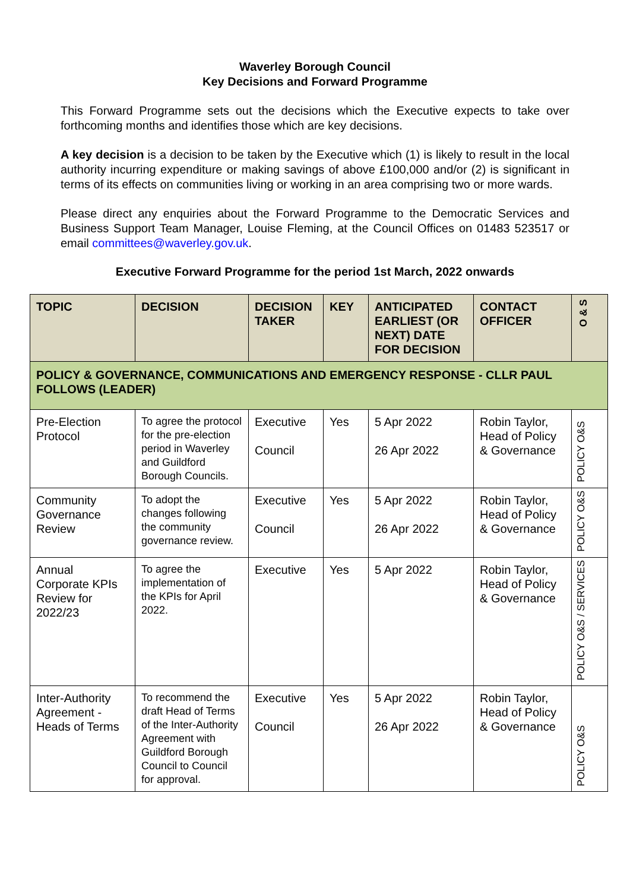Waverley Borough Council
Key Decisions and Forward Programme
This Forward Programme sets out the decisions which the Executive expects to take over forthcoming months and identifies those which are key decisions.
A key decision is a decision to be taken by the Executive which (1) is likely to result in the local authority incurring expenditure or making savings of above £100,000 and/or (2) is significant in terms of its effects on communities living or working in an area comprising two or more wards.
Please direct any enquiries about the Forward Programme to the Democratic Services and Business Support Team Manager, Louise Fleming, at the Council Offices on 01483 523517 or email committees@waverley.gov.uk.
Executive Forward Programme for the period 1st March, 2022 onwards
| TOPIC | DECISION | DECISION TAKER | KEY | ANTICIPATED EARLIEST (OR NEXT) DATE FOR DECISION | CONTACT OFFICER | O & S |
| --- | --- | --- | --- | --- | --- | --- |
| POLICY & GOVERNANCE, COMMUNICATIONS AND EMERGENCY RESPONSE - CLLR PAUL FOLLOWS (LEADER) | | | | | | |
| Pre-Election Protocol | To agree the protocol for the pre-election period in Waverley and Guildford Borough Councils. | Executive Council | Yes | 5 Apr 2022 26 Apr 2022 | Robin Taylor, Head of Policy & Governance | POLICY O&S |
| Community Governance Review | To adopt the changes following the community governance review. | Executive Council | Yes | 5 Apr 2022 26 Apr 2022 | Robin Taylor, Head of Policy & Governance | POLICY O&S |
| Annual Corporate KPIs Review for 2022/23 | To agree the implementation of the KPIs for April 2022. | Executive | Yes | 5 Apr 2022 | Robin Taylor, Head of Policy & Governance | POLICY O&S / SERVICES |
| Inter-Authority Agreement - Heads of Terms | To recommend the draft Head of Terms of the Inter-Authority Agreement with Guildford Borough Council to Council for approval. | Executive Council | Yes | 5 Apr 2022 26 Apr 2022 | Robin Taylor, Head of Policy & Governance | POLICY O&S |